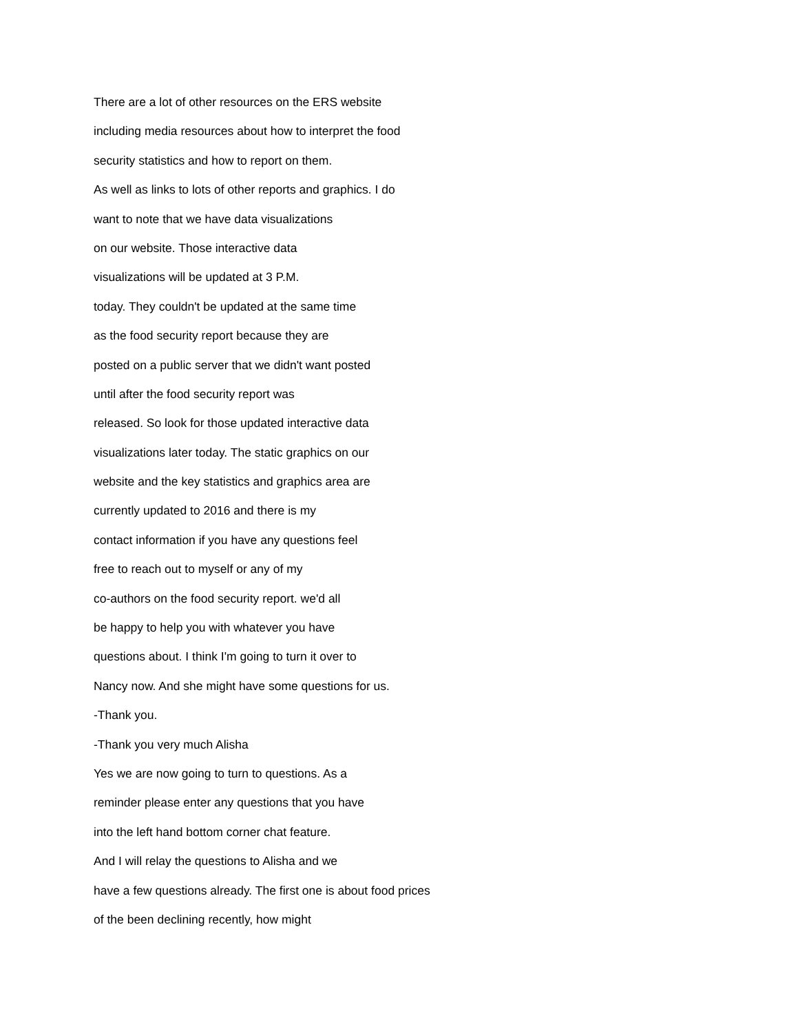There are a lot of other resources on the ERS website
including media resources about how to interpret the food
security statistics and how to report on them.
As well as links to lots of other reports and graphics. I do
want to note that we have data visualizations
on our website. Those interactive data
visualizations will be updated at 3 P.M.
today. They couldn't be updated at the same time
as the food security report because they are
posted on a public server that we didn't want posted
until after the food security report was
released. So look for those updated interactive data
visualizations later today. The static graphics on our
website and the key statistics and graphics area are
currently updated to 2016 and there is my
contact information if you have any questions feel
free to reach out to myself or any of my
co-authors on the food security report. we'd all
be happy to help you with whatever you have
questions about. I think I'm going to turn it over to
Nancy now. And she might have some questions for us.
-Thank you.
-Thank you very much Alisha
Yes we are now going to turn to questions. As a
reminder please enter any questions that you have
into the left hand bottom corner chat feature.
And I will relay the questions to Alisha and we
have a few questions already. The first one is about food prices
of the been declining recently, how might